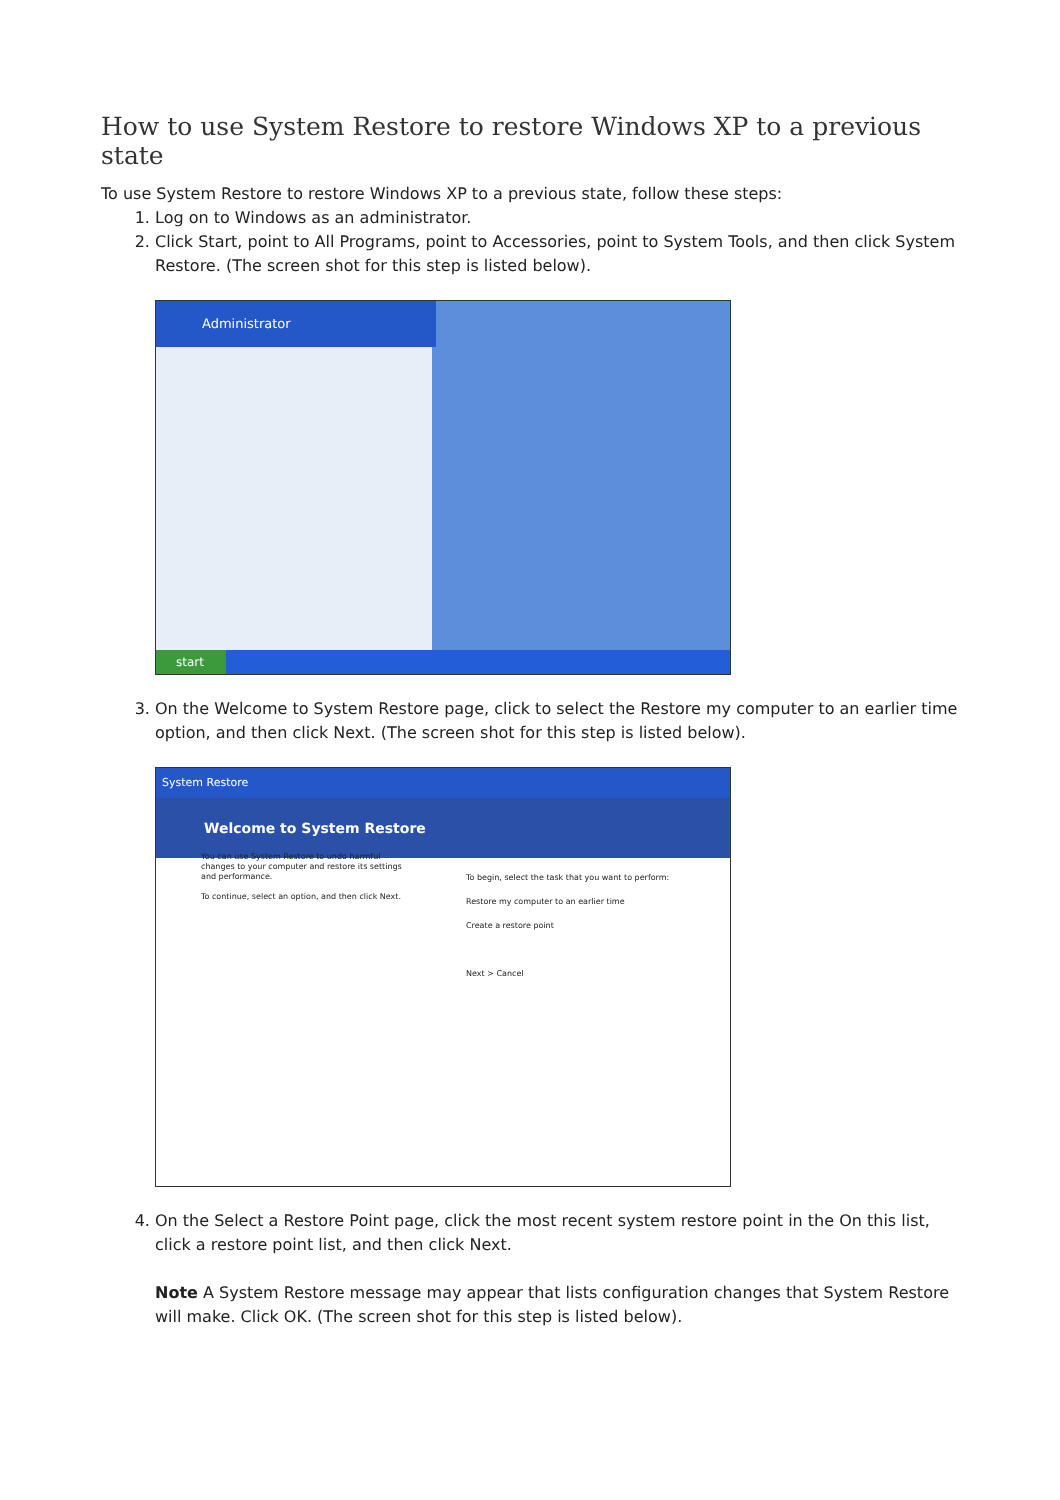How to use System Restore to restore Windows XP to a previous state
To use System Restore to restore Windows XP to a previous state, follow these steps:
1. Log on to Windows as an administrator.
2. Click Start, point to All Programs, point to Accessories, point to System Tools, and then click System Restore. (The screen shot for this step is listed below).
Administrator
start
3. On the Welcome to System Restore page, click to select the Restore my computer to an earlier time option, and then click Next. (The screen shot for this step is listed below).
System Restore
Welcome to System Restore
You can use System Restore to undo harmful changes to your computer and restore its settings and performance.
To continue, select an option, and then click Next.
To begin, select the task that you want to perform:
Restore my computer to an earlier time
Create a restore point
Next > Cancel
4. On the Select a Restore Point page, click the most recent system restore point in the On this list, click a restore point list, and then click Next.
Note A System Restore message may appear that lists configuration changes that System Restore will make. Click OK. (The screen shot for this step is listed below).